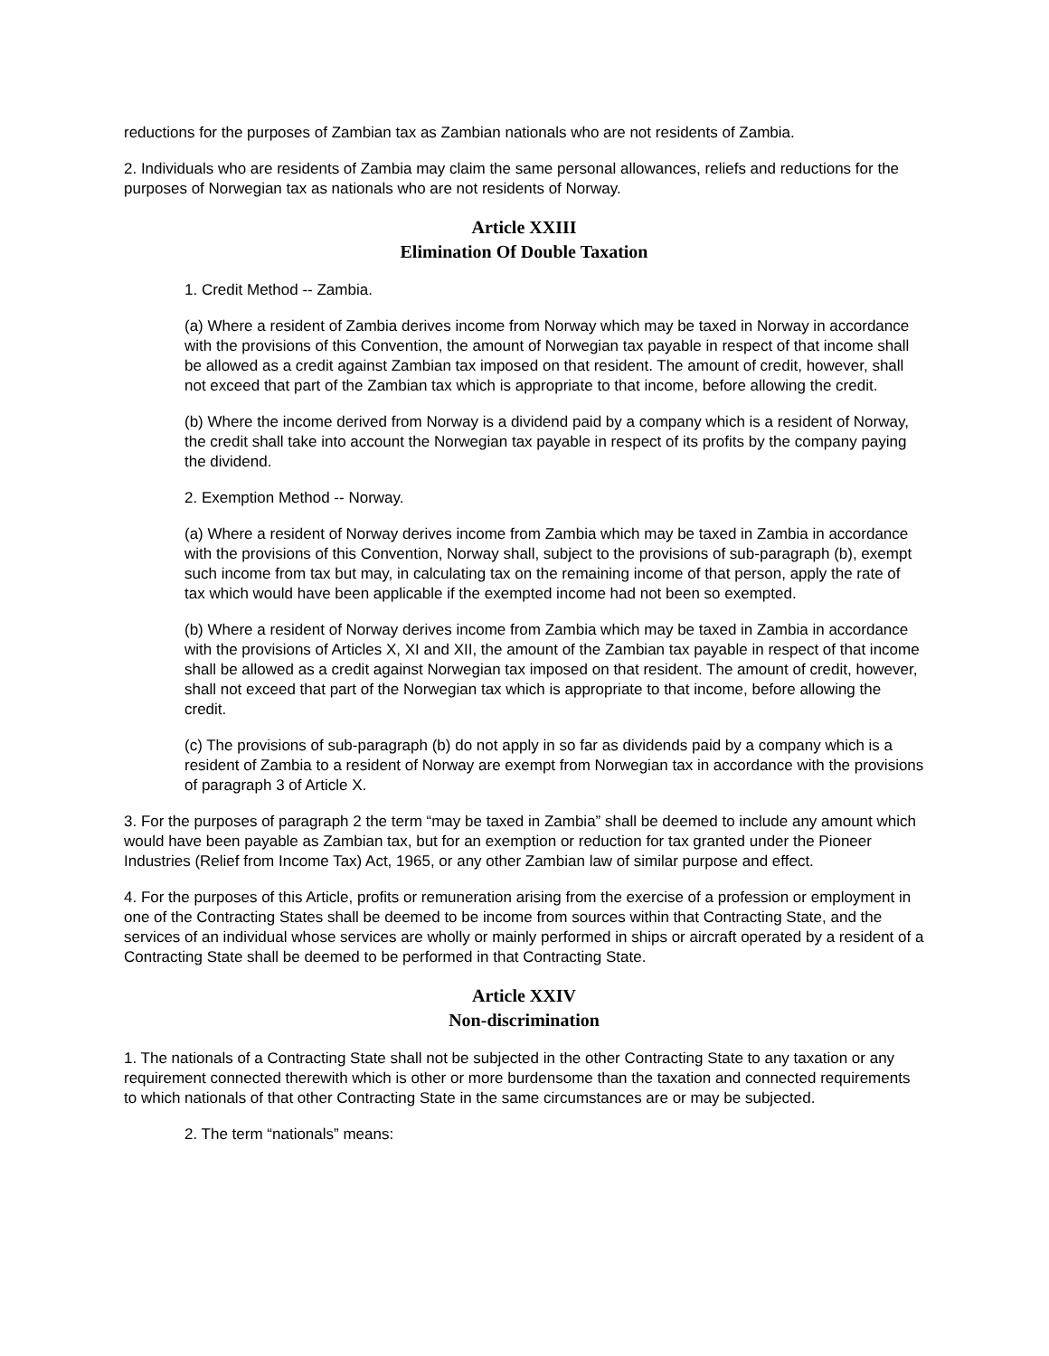reductions for the purposes of Zambian tax as Zambian nationals who are not residents of Zambia.
2. Individuals who are residents of Zambia may claim the same personal allowances, reliefs and reductions for the purposes of Norwegian tax as nationals who are not residents of Norway.
Article XXIII
Elimination Of Double Taxation
1. Credit Method -- Zambia.
(a) Where a resident of Zambia derives income from Norway which may be taxed in Norway in accordance with the provisions of this Convention, the amount of Norwegian tax payable in respect of that income shall be allowed as a credit against Zambian tax imposed on that resident. The amount of credit, however, shall not exceed that part of the Zambian tax which is appropriate to that income, before allowing the credit.
(b) Where the income derived from Norway is a dividend paid by a company which is a resident of Norway, the credit shall take into account the Norwegian tax payable in respect of its profits by the company paying the dividend.
2. Exemption Method -- Norway.
(a) Where a resident of Norway derives income from Zambia which may be taxed in Zambia in accordance with the provisions of this Convention, Norway shall, subject to the provisions of sub-paragraph (b), exempt such income from tax but may, in calculating tax on the remaining income of that person, apply the rate of tax which would have been applicable if the exempted income had not been so exempted.
(b) Where a resident of Norway derives income from Zambia which may be taxed in Zambia in accordance with the provisions of Articles X, XI and XII, the amount of the Zambian tax payable in respect of that income shall be allowed as a credit against Norwegian tax imposed on that resident. The amount of credit, however, shall not exceed that part of the Norwegian tax which is appropriate to that income, before allowing the credit.
(c) The provisions of sub-paragraph (b) do not apply in so far as dividends paid by a company which is a resident of Zambia to a resident of Norway are exempt from Norwegian tax in accordance with the provisions of paragraph 3 of Article X.
3. For the purposes of paragraph 2 the term “may be taxed in Zambia” shall be deemed to include any amount which would have been payable as Zambian tax, but for an exemption or reduction for tax granted under the Pioneer Industries (Relief from Income Tax) Act, 1965, or any other Zambian law of similar purpose and effect.
4. For the purposes of this Article, profits or remuneration arising from the exercise of a profession or employment in one of the Contracting States shall be deemed to be income from sources within that Contracting State, and the services of an individual whose services are wholly or mainly performed in ships or aircraft operated by a resident of a Contracting State shall be deemed to be performed in that Contracting State.
Article XXIV
Non-discrimination
1. The nationals of a Contracting State shall not be subjected in the other Contracting State to any taxation or any requirement connected therewith which is other or more burdensome than the taxation and connected requirements to which nationals of that other Contracting State in the same circumstances are or may be subjected.
2. The term “nationals” means: